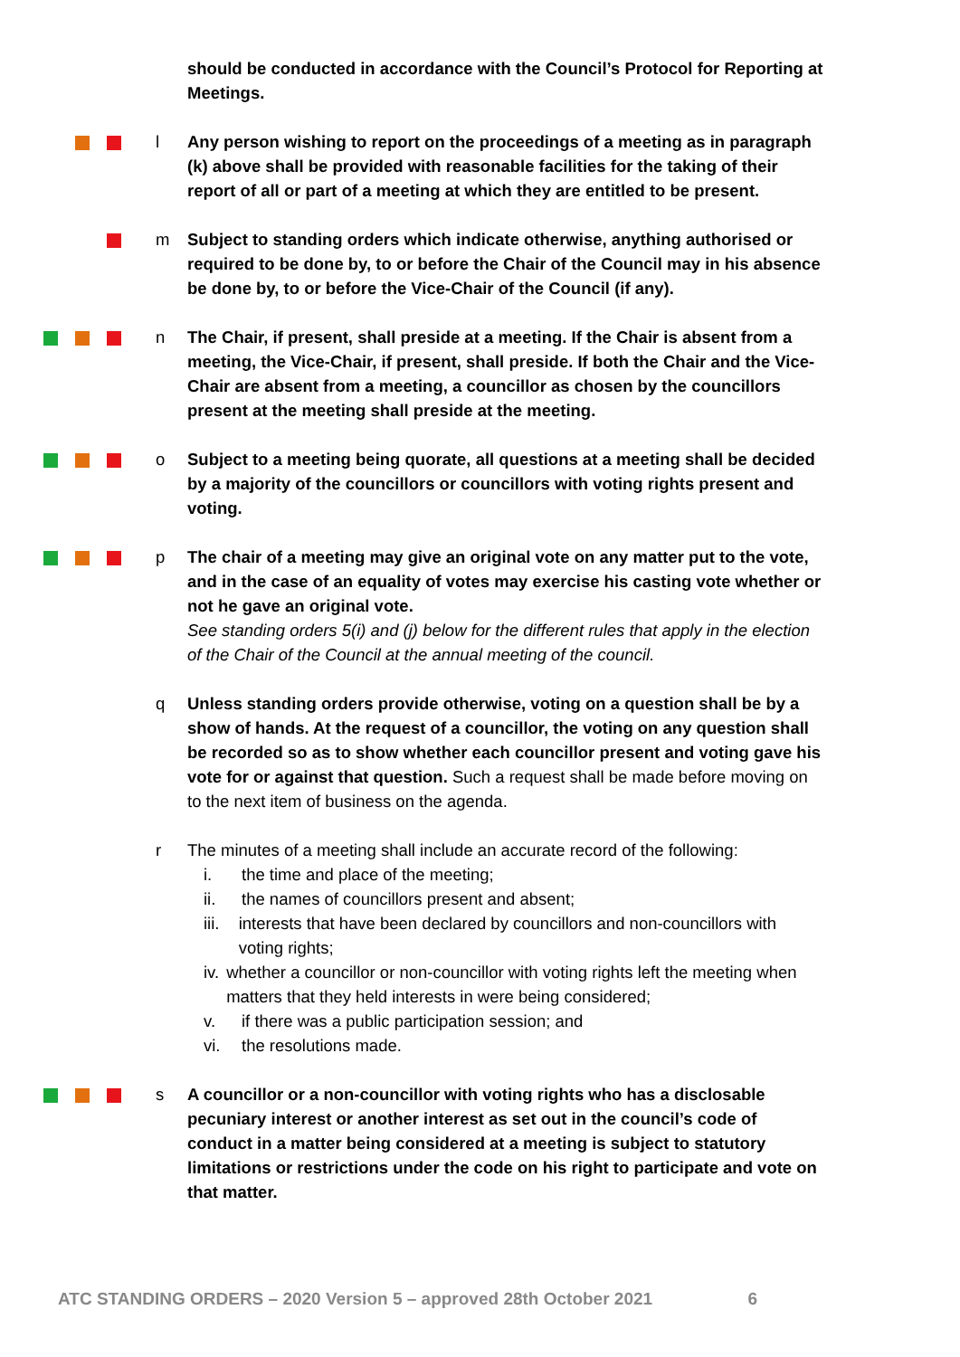should be conducted in accordance with the Council’s Protocol for Reporting at Meetings.
l Any person wishing to report on the proceedings of a meeting as in paragraph (k) above shall be provided with reasonable facilities for the taking of their report of all or part of a meeting at which they are entitled to be present.
m Subject to standing orders which indicate otherwise, anything authorised or required to be done by, to or before the Chair of the Council may in his absence be done by, to or before the Vice-Chair of the Council (if any).
n The Chair, if present, shall preside at a meeting. If the Chair is absent from a meeting, the Vice-Chair, if present, shall preside. If both the Chair and the Vice-Chair are absent from a meeting, a councillor as chosen by the councillors present at the meeting shall preside at the meeting.
o Subject to a meeting being quorate, all questions at a meeting shall be decided by a majority of the councillors or councillors with voting rights present and voting.
p The chair of a meeting may give an original vote on any matter put to the vote, and in the case of an equality of votes may exercise his casting vote whether or not he gave an original vote.
See standing orders 5(i) and (j) below for the different rules that apply in the election of the Chair of the Council at the annual meeting of the council.
q Unless standing orders provide otherwise, voting on a question shall be by a show of hands. At the request of a councillor, the voting on any question shall be recorded so as to show whether each councillor present and voting gave his vote for or against that question. Such a request shall be made before moving on to the next item of business on the agenda.
r The minutes of a meeting shall include an accurate record of the following:
i. the time and place of the meeting;
ii. the names of councillors present and absent;
iii. interests that have been declared by councillors and non-councillors with voting rights;
iv. whether a councillor or non-councillor with voting rights left the meeting when matters that they held interests in were being considered;
v. if there was a public participation session; and
vi. the resolutions made.
s A councillor or a non-councillor with voting rights who has a disclosable pecuniary interest or another interest as set out in the council’s code of conduct in a matter being considered at a meeting is subject to statutory limitations or restrictions under the code on his right to participate and vote on that matter.
ATC STANDING ORDERS – 2020 Version 5 – approved 28th October 2021 6